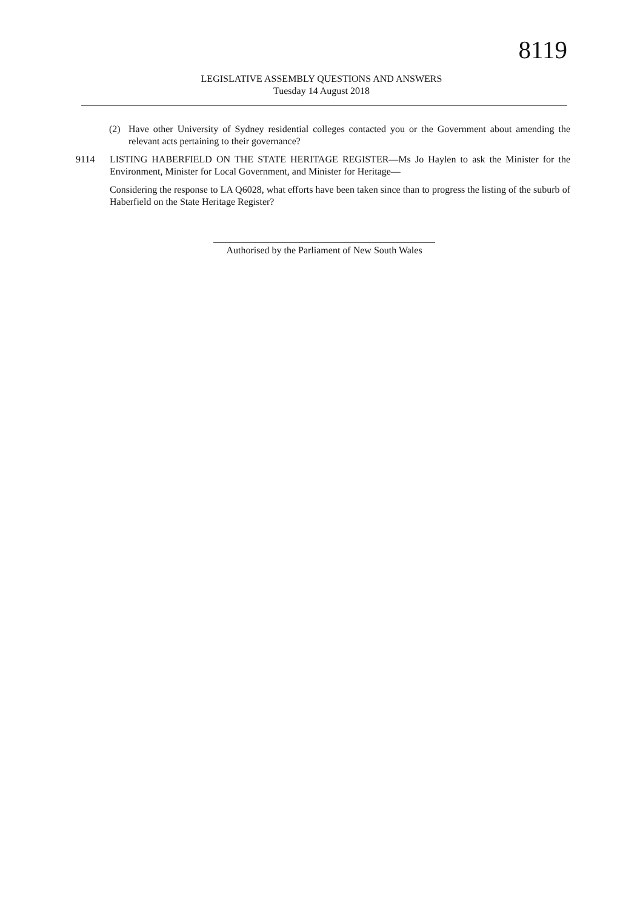8119
LEGISLATIVE ASSEMBLY QUESTIONS AND ANSWERS
Tuesday 14 August 2018
(2) Have other University of Sydney residential colleges contacted you or the Government about amending the relevant acts pertaining to their governance?
9114 LISTING HABERFIELD ON THE STATE HERITAGE REGISTER—Ms Jo Haylen to ask the Minister for the Environment, Minister for Local Government, and Minister for Heritage—
Considering the response to LA Q6028, what efforts have been taken since than to progress the listing of the suburb of Haberfield on the State Heritage Register?
Authorised by the Parliament of New South Wales